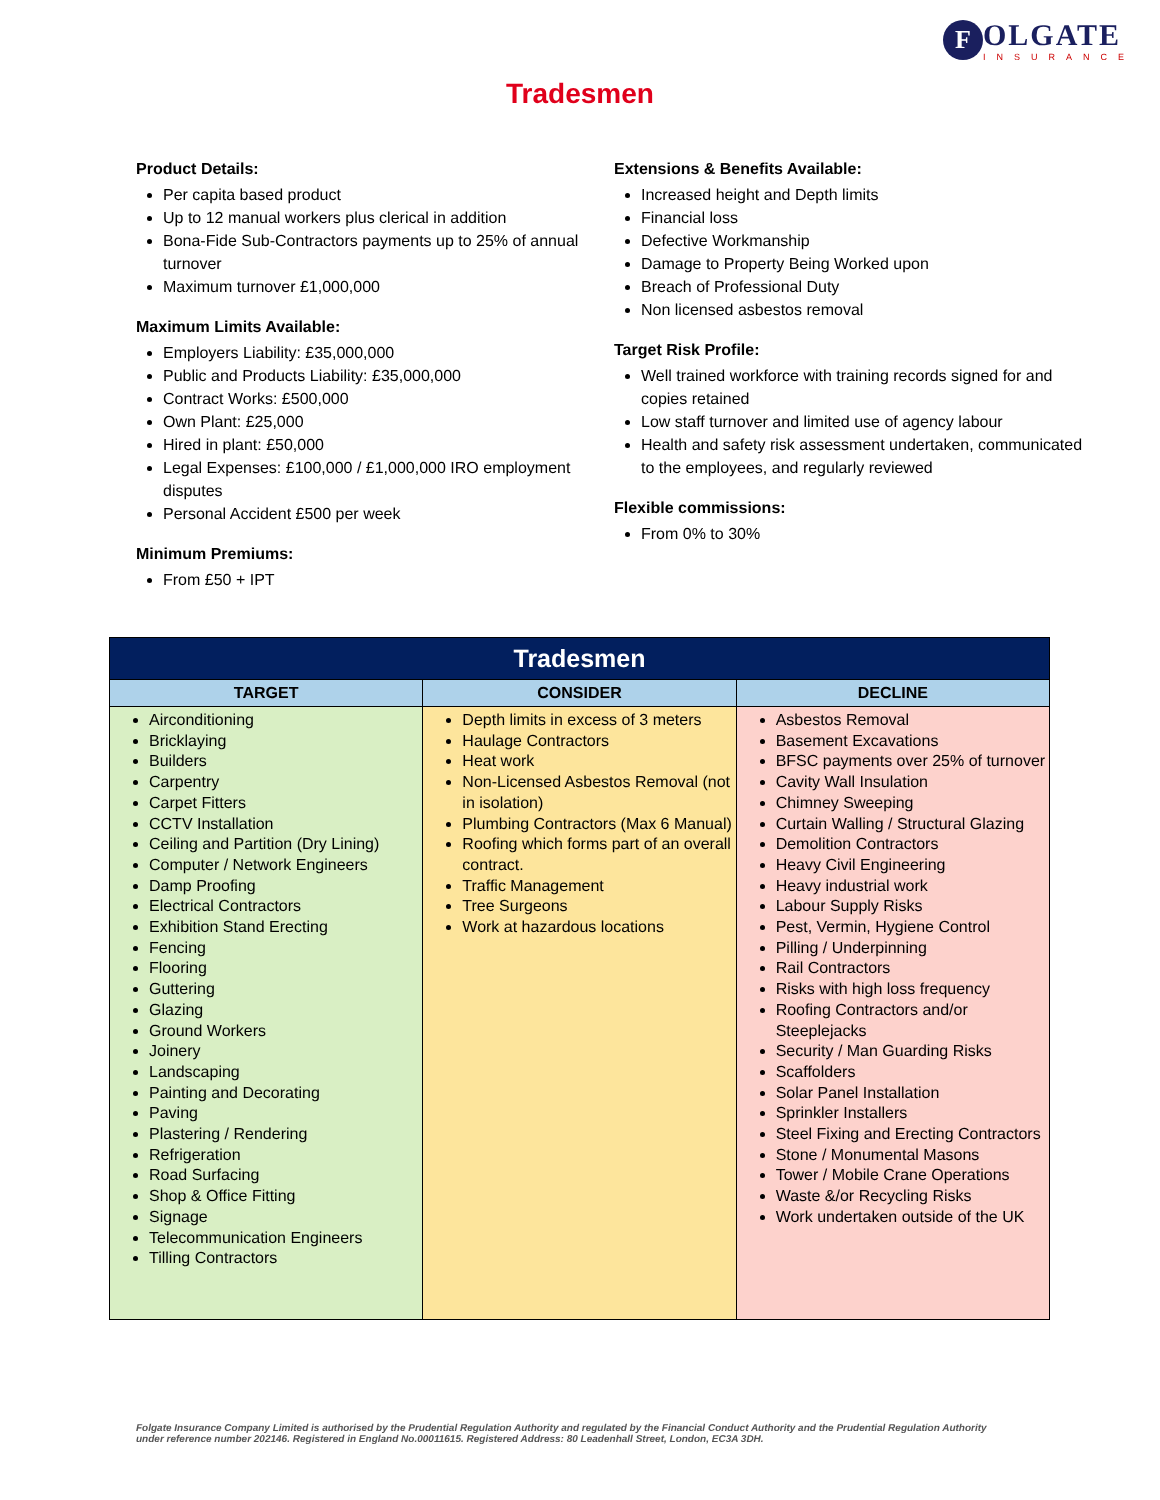F
OLGATE
INSURANCE
Tradesmen
Product Details:
Per capita based product
Up to 12 manual workers plus clerical in addition
Bona-Fide Sub-Contractors payments up to 25% of annual turnover
Maximum turnover £1,000,000
Maximum Limits Available:
Employers Liability: £35,000,000
Public and Products Liability: £35,000,000
Contract Works: £500,000
Own Plant: £25,000
Hired in plant: £50,000
Legal Expenses: £100,000 / £1,000,000 IRO employment disputes
Personal Accident £500 per week
Minimum Premiums:
From £50 + IPT
Extensions & Benefits Available:
Increased height and Depth limits
Financial loss
Defective Workmanship
Damage to Property Being Worked upon
Breach of Professional Duty
Non licensed asbestos removal
Target Risk Profile:
Well trained workforce with training records signed for and copies retained
Low staff turnover and limited use of agency labour
Health and safety risk assessment undertaken, communicated to the employees, and regularly reviewed
Flexible commissions:
From 0% to 30%
| Tradesmen | | |
| --- | --- | --- |
| TARGET | CONSIDER | DECLINE |
| Airconditioning Bricklaying Builders Carpentry Carpet Fitters CCTV Installation Ceiling and Partition (Dry Lining) Computer / Network Engineers Damp Proofing Electrical Contractors Exhibition Stand Erecting Fencing Flooring Guttering Glazing Ground Workers Joinery Landscaping Painting and Decorating Paving Plastering / Rendering Refrigeration Road Surfacing Shop & Office Fitting Signage Telecommunication Engineers Tilling Contractors | Depth limits in excess of 3 meters Haulage Contractors Heat work Non-Licensed Asbestos Removal (not in isolation) Plumbing Contractors (Max 6 Manual) Roofing which forms part of an overall contract. Traffic Management Tree Surgeons Work at hazardous locations | Asbestos Removal Basement Excavations BFSC payments over 25% of turnover Cavity Wall Insulation Chimney Sweeping Curtain Walling / Structural Glazing Demolition Contractors Heavy Civil Engineering Heavy industrial work Labour Supply Risks Pest, Vermin, Hygiene Control Pilling / Underpinning Rail Contractors Risks with high loss frequency Roofing Contractors and/or Steeplejacks Security / Man Guarding Risks Scaffolders Solar Panel Installation Sprinkler Installers Steel Fixing and Erecting Contractors Stone / Monumental Masons Tower / Mobile Crane Operations Waste &/or Recycling Risks Work undertaken outside of the UK |
Folgate Insurance Company Limited is authorised by the Prudential Regulation Authority and regulated by the Financial Conduct Authority and the Prudential Regulation Authority under reference number 202146. Registered in England No.00011615. Registered Address: 80 Leadenhall Street, London, EC3A 3DH.